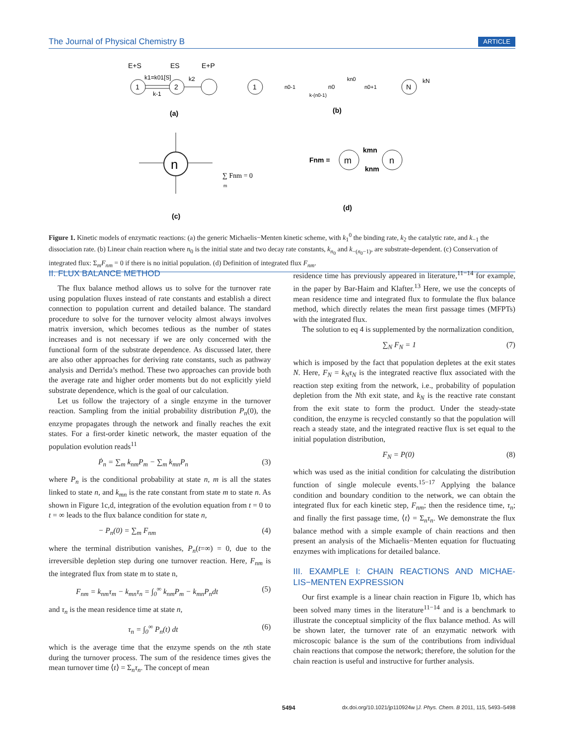The Journal of Physical Chemistry B ARTICLE
E+S
ES
E+P
1
2
k1=k01[S]
k2
k-1
(a)
1
n0-1
n0
n0+1
N
kn0
kN
k-(n0-1)
(b)
n
∑ Fnm = 0
m
(c)
Fnm =
m
n
kmn
knm
(d)
Figure 1. Kinetic models of enzymatic reactions: (a) the generic Michaelis−Menten kinetic scheme, with k<sub>1</sub><sup>0</sup> the binding rate, k<sub>2</sub> the catalytic rate, and k<sub>−1</sub> the dissociation rate. (b) Linear chain reaction where n<sub>0</sub> is the initial state and two decay rate constants, k<sub>n<sub>0</sub></sub> and k<sub>−(n<sub>0</sub>−1)</sub>, are substrate-dependent. (c) Conservation of integrated flux: Σ<sub>m</sub>F<sub>nm</sub> = 0 if there is no initial population. (d) Definition of integrated flux F<sub>nm</sub>.
II. FLUX BALANCE METHOD
The flux balance method allows us to solve for the turnover rate using population fluxes instead of rate constants and establish a direct connection to population current and detailed balance. The standard procedure to solve for the turnover velocity almost always involves matrix inversion, which becomes tedious as the number of states increases and is not necessary if we are only concerned with the functional form of the substrate dependence. As discussed later, there are also other approaches for deriving rate constants, such as pathway analysis and Derrida’s method. These two approaches can provide both the average rate and higher order moments but do not explicitly yield substrate dependence, which is the goal of our calculation.
Let us follow the trajectory of a single enzyme in the turnover reaction. Sampling from the initial probability distribution P<sub>n</sub>(0), the enzyme propagates through the network and finally reaches the exit states. For a first-order kinetic network, the master equation of the population evolution reads<sup>11</sup>
Ṗ<sub>n</sub> = ∑<sub>m</sub> k<sub>nm</sub>P<sub>m</sub> − ∑<sub>m</sub> k<sub>mn</sub>P<sub>n</sub> (3)
where P<sub>n</sub> is the conditional probability at state n, m is all the states linked to state n, and k<sub>mn</sub> is the rate constant from state m to state n. As shown in Figure 1c,d, integration of the evolution equation from t = 0 to t = ∞ leads to the flux balance condition for state n,
− P<sub>n</sub>(0) = ∑<sub>m</sub> F<sub>nm</sub> (4)
where the terminal distribution vanishes, P<sub>n</sub>(t=∞) = 0, due to the irreversible depletion step during one turnover reaction. Here, F<sub>nm</sub> is the integrated flux from state m to state n,
F<sub>nm</sub> = k<sub>nm</sub>τ<sub>m</sub> − k<sub>mn</sub>τ<sub>n</sub> = ∫<sub>0</sub><sup>∞</sup> k<sub>nm</sub>P<sub>m</sub> − k<sub>mn</sub>P<sub>n</sub>dt (5)
and τ<sub>n</sub> is the mean residence time at state n,
τ<sub>n</sub> = ∫<sub>0</sub><sup>∞</sup> P<sub>n</sub>(t) dt (6)
which is the average time that the enzyme spends on the nth state during the turnover process. The sum of the residence times gives the mean turnover time ⟨t⟩ = Σ<sub>n</sub>τ<sub>n</sub>. The concept of mean
residence time has previously appeared in literature,<sup>11−14</sup> for example, in the paper by Bar-Haim and Klafter.<sup>13</sup> Here, we use the concepts of mean residence time and integrated flux to formulate the flux balance method, which directly relates the mean first passage times (MFPTs) with the integrated flux.
The solution to eq 4 is supplemented by the normalization condition,
∑<sub>N</sub> F<sub>N</sub> = 1 (7)
which is imposed by the fact that population depletes at the exit states N. Here, F<sub>N</sub> = k<sub>N</sub>τ<sub>N</sub> is the integrated reactive flux associated with the reaction step exiting from the network, i.e., probability of population depletion from the Nth exit state, and k<sub>N</sub> is the reactive rate constant from the exit state to form the product. Under the steady-state condition, the enzyme is recycled constantly so that the population will reach a steady state, and the integrated reactive flux is set equal to the initial population distribution,
F<sub>N</sub> = P(0) (8)
which was used as the initial condition for calculating the distribution function of single molecule events.<sup>15−17</sup> Applying the balance condition and boundary condition to the network, we can obtain the integrated flux for each kinetic step, F<sub>nm</sub>; then the residence time, τ<sub>n</sub>; and finally the first passage time, ⟨t⟩ = Σ<sub>n</sub>τ<sub>n</sub>. We demonstrate the flux balance method with a simple example of chain reactions and then present an analysis of the Michaelis−Menten equation for fluctuating enzymes with implications for detailed balance.
III. EXAMPLE I: CHAIN REACTIONS AND MICHAE-LIS−MENTEN EXPRESSION
Our first example is a linear chain reaction in Figure 1b, which has been solved many times in the literature<sup>11−14</sup> and is a benchmark to illustrate the conceptual simplicity of the flux balance method. As will be shown later, the turnover rate of an enzymatic network with microscopic balance is the sum of the contributions from individual chain reactions that compose the network; therefore, the solution for the chain reaction is useful and instructive for further analysis.
5494 dx.doi.org/10.1021/jp110924w |J. Phys. Chem. B 2011, 115, 5493–5498